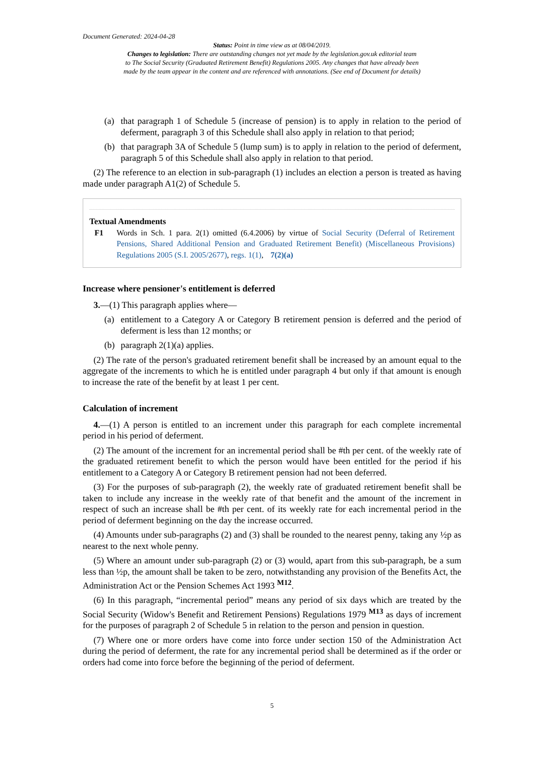Document Generated: 2024-04-28
Status: Point in time view as at 08/04/2019.
Changes to legislation: There are outstanding changes not yet made by the legislation.gov.uk editorial team
to The Social Security (Graduated Retirement Benefit) Regulations 2005. Any changes that have already been
made by the team appear in the content and are referenced with annotations. (See end of Document for details)
(a) that paragraph 1 of Schedule 5 (increase of pension) is to apply in relation to the period of deferment, paragraph 3 of this Schedule shall also apply in relation to that period;
(b) that paragraph 3A of Schedule 5 (lump sum) is to apply in relation to the period of deferment, paragraph 5 of this Schedule shall also apply in relation to that period.
(2) The reference to an election in sub-paragraph (1) includes an election a person is treated as having made under paragraph A1(2) of Schedule 5.
Textual Amendments
F1 Words in Sch. 1 para. 2(1) omitted (6.4.2006) by virtue of Social Security (Deferral of Retirement Pensions, Shared Additional Pension and Graduated Retirement Benefit) (Miscellaneous Provisions) Regulations 2005 (S.I. 2005/2677), regs. 1(1), 7(2)(a)
Increase where pensioner's entitlement is deferred
3.—(1) This paragraph applies where—
(a) entitlement to a Category A or Category B retirement pension is deferred and the period of deferment is less than 12 months; or
(b) paragraph 2(1)(a) applies.
(2) The rate of the person's graduated retirement benefit shall be increased by an amount equal to the aggregate of the increments to which he is entitled under paragraph 4 but only if that amount is enough to increase the rate of the benefit by at least 1 per cent.
Calculation of increment
4.—(1) A person is entitled to an increment under this paragraph for each complete incremental period in his period of deferment.
(2) The amount of the increment for an incremental period shall be #th per cent. of the weekly rate of the graduated retirement benefit to which the person would have been entitled for the period if his entitlement to a Category A or Category B retirement pension had not been deferred.
(3) For the purposes of sub-paragraph (2), the weekly rate of graduated retirement benefit shall be taken to include any increase in the weekly rate of that benefit and the amount of the increment in respect of such an increase shall be #th per cent. of its weekly rate for each incremental period in the period of deferment beginning on the day the increase occurred.
(4) Amounts under sub-paragraphs (2) and (3) shall be rounded to the nearest penny, taking any ½p as nearest to the next whole penny.
(5) Where an amount under sub-paragraph (2) or (3) would, apart from this sub-paragraph, be a sum less than ½p, the amount shall be taken to be zero, notwithstanding any provision of the Benefits Act, the Administration Act or the Pension Schemes Act 1993 <sup>M12</sup>.
(6) In this paragraph, “incremental period” means any period of six days which are treated by the Social Security (Widow's Benefit and Retirement Pensions) Regulations 1979 <sup>M13</sup> as days of increment for the purposes of paragraph 2 of Schedule 5 in relation to the person and pension in question.
(7) Where one or more orders have come into force under section 150 of the Administration Act during the period of deferment, the rate for any incremental period shall be determined as if the order or orders had come into force before the beginning of the period of deferment.
5